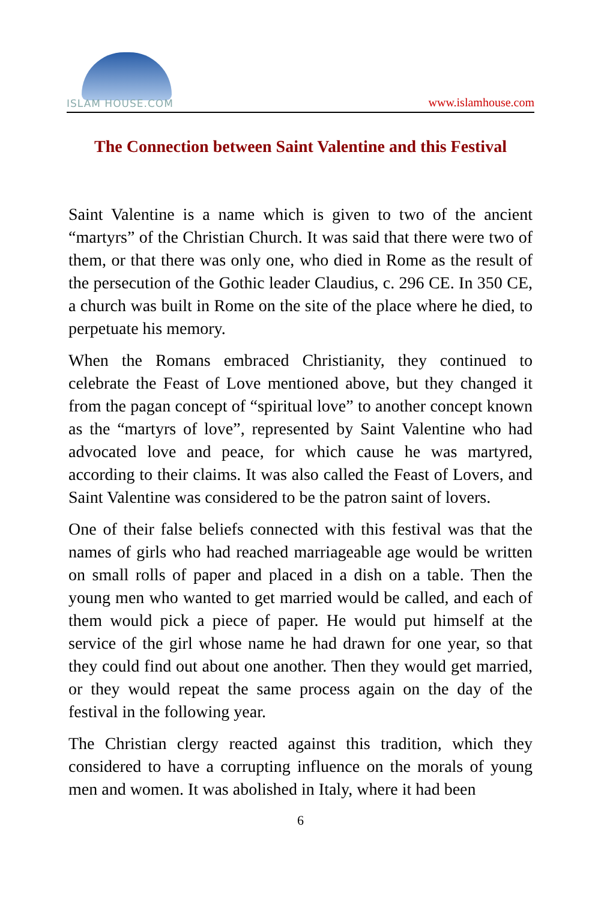ISLAM HOUSE.COM
www.islamhouse.com
The Connection between Saint Valentine and this Festival
Saint Valentine is a name which is given to two of the ancient “martyrs” of the Christian Church. It was said that there were two of them, or that there was only one, who died in Rome as the result of the persecution of the Gothic leader Claudius, c. 296 CE. In 350 CE, a church was built in Rome on the site of the place where he died, to perpetuate his memory.
When the Romans embraced Christianity, they continued to celebrate the Feast of Love mentioned above, but they changed it from the pagan concept of “spiritual love” to another concept known as the “martyrs of love”, represented by Saint Valentine who had advocated love and peace, for which cause he was martyred, according to their claims. It was also called the Feast of Lovers, and Saint Valentine was considered to be the patron saint of lovers.
One of their false beliefs connected with this festival was that the names of girls who had reached marriageable age would be written on small rolls of paper and placed in a dish on a table. Then the young men who wanted to get married would be called, and each of them would pick a piece of paper. He would put himself at the service of the girl whose name he had drawn for one year, so that they could find out about one another. Then they would get married, or they would repeat the same process again on the day of the festival in the following year.
The Christian clergy reacted against this tradition, which they considered to have a corrupting influence on the morals of young men and women. It was abolished in Italy, where it had been
6